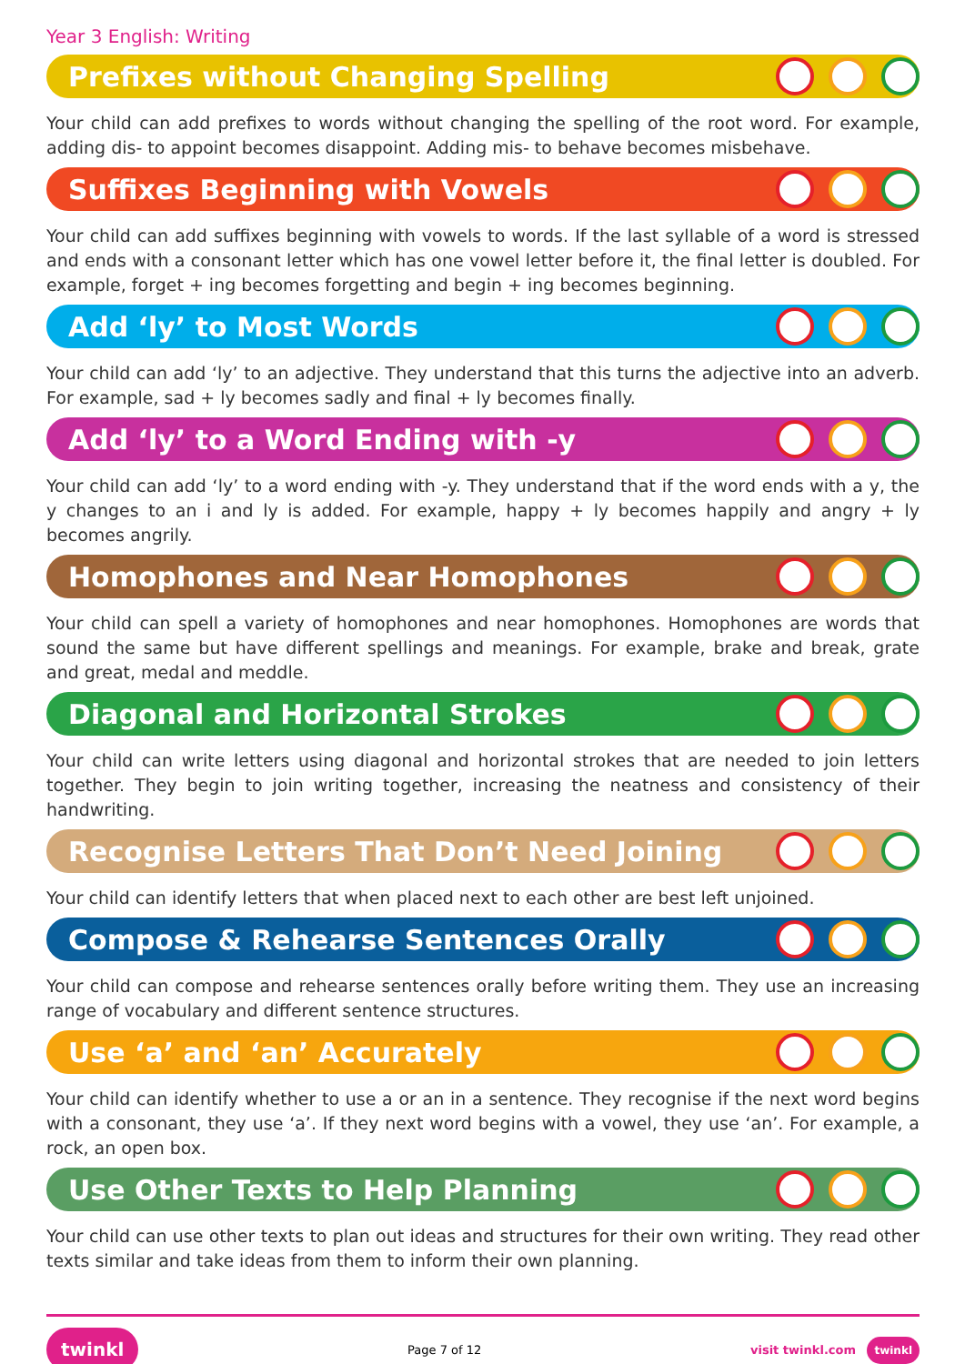Year 3 English: Writing
Prefixes without Changing Spelling
Your child can add prefixes to words without changing the spelling of the root word. For example, adding dis- to appoint becomes disappoint. Adding mis- to behave becomes misbehave.
Suffixes Beginning with Vowels
Your child can add suffixes beginning with vowels to words. If the last syllable of a word is stressed and ends with a consonant letter which has one vowel letter before it, the final letter is doubled. For example, forget + ing becomes forgetting and begin + ing becomes beginning.
Add ‘ly’ to Most Words
Your child can add ‘ly’ to an adjective. They understand that this turns the adjective into an adverb. For example, sad + ly becomes sadly and final + ly becomes finally.
Add ‘ly’ to a Word Ending with -y
Your child can add ‘ly’ to a word ending with -y. They understand that if the word ends with a y, the y changes to an i and ly is added. For example, happy + ly becomes happily and angry + ly becomes angrily.
Homophones and Near Homophones
Your child can spell a variety of homophones and near homophones. Homophones are words that sound the same but have different spellings and meanings. For example, brake and break, grate and great, medal and meddle.
Diagonal and Horizontal Strokes
Your child can write letters using diagonal and horizontal strokes that are needed to join letters together. They begin to join writing together, increasing the neatness and consistency of their handwriting.
Recognise Letters That Don’t Need Joining
Your child can identify letters that when placed next to each other are best left unjoined.
Compose & Rehearse Sentences Orally
Your child can compose and rehearse sentences orally before writing them. They use an increasing range of vocabulary and different sentence structures.
Use ‘a’ and ‘an’ Accurately
Your child can identify whether to use a or an in a sentence. They recognise if the next word begins with a consonant, they use ‘a’. If they next word begins with a vowel, they use ‘an’. For example, a rock, an open box.
Use Other Texts to Help Planning
Your child can use other texts to plan out ideas and structures for their own writing. They read other texts similar and take ideas from them to inform their own planning.
twinkl Page 7 of 12 visit twinkl.com twinkl